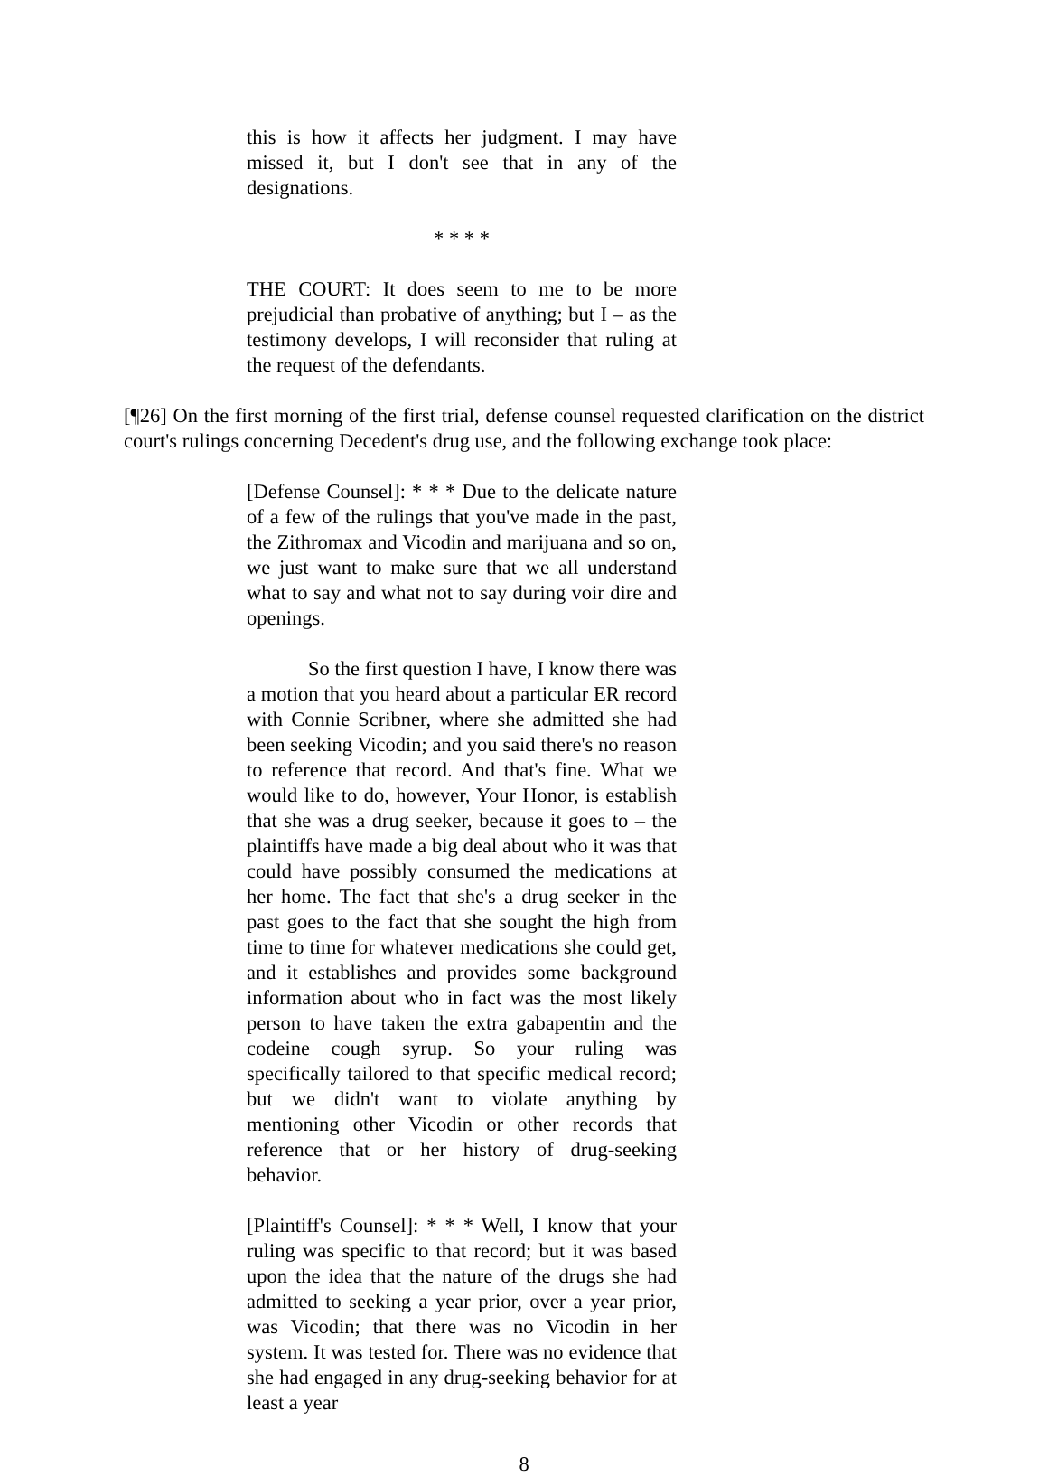this is how it affects her judgment. I may have missed it, but I don't see that in any of the designations.
* * * *
THE COURT: It does seem to me to be more prejudicial than probative of anything; but I – as the testimony develops, I will reconsider that ruling at the request of the defendants.
[¶26] On the first morning of the first trial, defense counsel requested clarification on the district court's rulings concerning Decedent's drug use, and the following exchange took place:
[Defense Counsel]: * * * Due to the delicate nature of a few of the rulings that you've made in the past, the Zithromax and Vicodin and marijuana and so on, we just want to make sure that we all understand what to say and what not to say during voir dire and openings.
So the first question I have, I know there was a motion that you heard about a particular ER record with Connie Scribner, where she admitted she had been seeking Vicodin; and you said there's no reason to reference that record. And that's fine. What we would like to do, however, Your Honor, is establish that she was a drug seeker, because it goes to – the plaintiffs have made a big deal about who it was that could have possibly consumed the medications at her home. The fact that she's a drug seeker in the past goes to the fact that she sought the high from time to time for whatever medications she could get, and it establishes and provides some background information about who in fact was the most likely person to have taken the extra gabapentin and the codeine cough syrup. So your ruling was specifically tailored to that specific medical record; but we didn't want to violate anything by mentioning other Vicodin or other records that reference that or her history of drug-seeking behavior.
[Plaintiff's Counsel]: * * * Well, I know that your ruling was specific to that record; but it was based upon the idea that the nature of the drugs she had admitted to seeking a year prior, over a year prior, was Vicodin; that there was no Vicodin in her system. It was tested for. There was no evidence that she had engaged in any drug-seeking behavior for at least a year
8